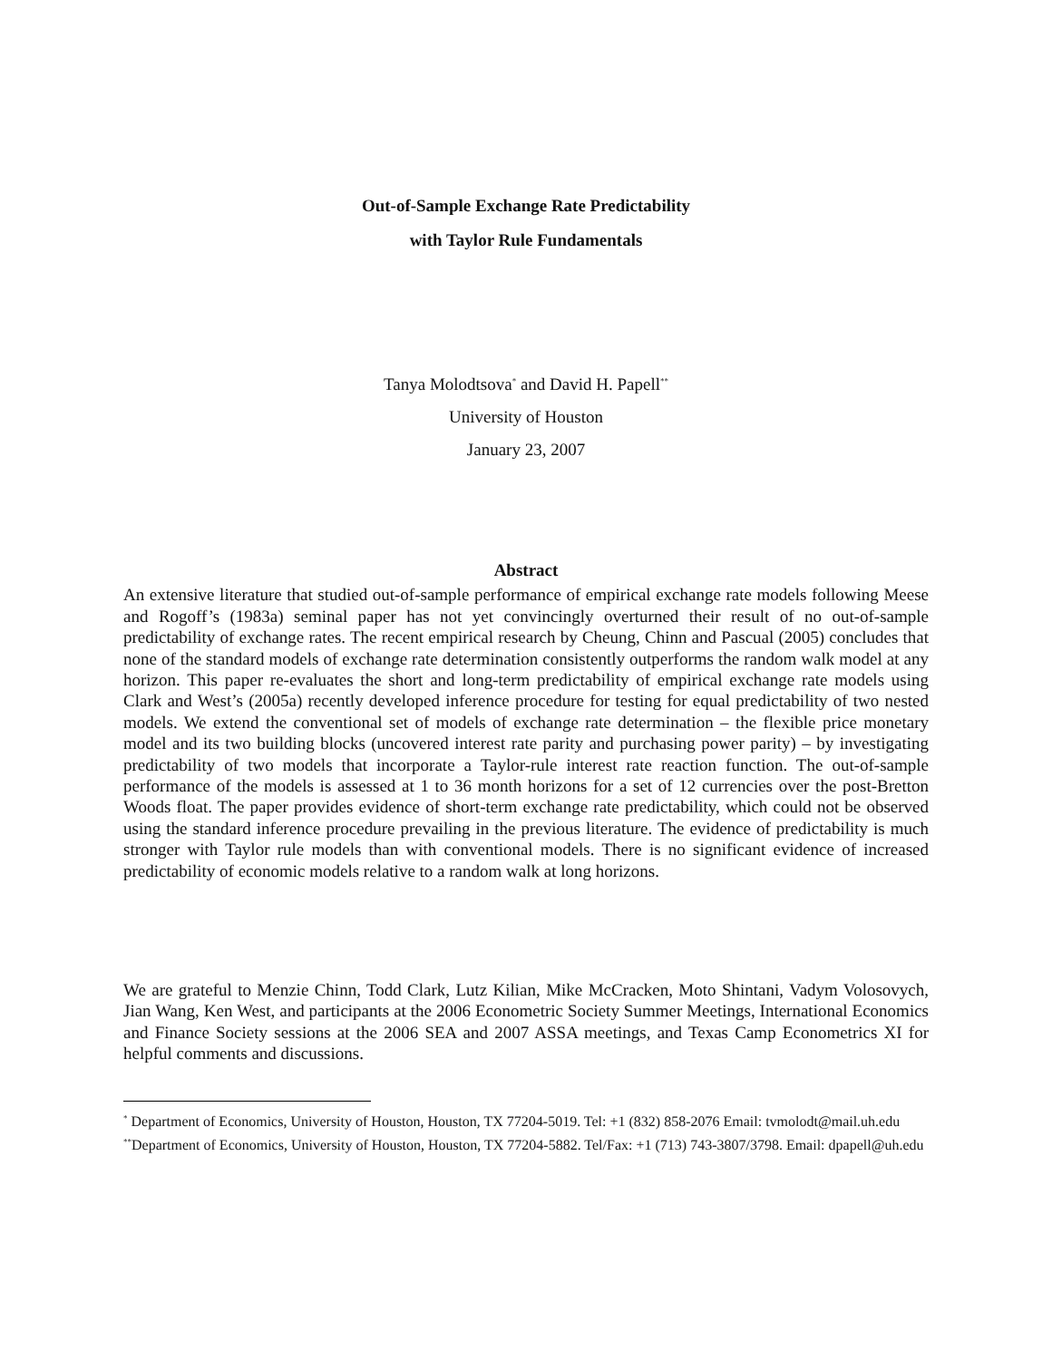Out-of-Sample Exchange Rate Predictability
with Taylor Rule Fundamentals
Tanya Molodtsova<sup>*</sup> and David H. Papell<sup>**</sup>
University of Houston
January 23, 2007
Abstract
An extensive literature that studied out-of-sample performance of empirical exchange rate models following Meese and Rogoff’s (1983a) seminal paper has not yet convincingly overturned their result of no out-of-sample predictability of exchange rates. The recent empirical research by Cheung, Chinn and Pascual (2005) concludes that none of the standard models of exchange rate determination consistently outperforms the random walk model at any horizon. This paper re-evaluates the short and long-term predictability of empirical exchange rate models using Clark and West’s (2005a) recently developed inference procedure for testing for equal predictability of two nested models. We extend the conventional set of models of exchange rate determination – the flexible price monetary model and its two building blocks (uncovered interest rate parity and purchasing power parity) – by investigating predictability of two models that incorporate a Taylor-rule interest rate reaction function. The out-of-sample performance of the models is assessed at 1 to 36 month horizons for a set of 12 currencies over the post-Bretton Woods float. The paper provides evidence of short-term exchange rate predictability, which could not be observed using the standard inference procedure prevailing in the previous literature. The evidence of predictability is much stronger with Taylor rule models than with conventional models. There is no significant evidence of increased predictability of economic models relative to a random walk at long horizons.
We are grateful to Menzie Chinn, Todd Clark, Lutz Kilian, Mike McCracken, Moto Shintani, Vadym Volosovych, Jian Wang, Ken West, and participants at the 2006 Econometric Society Summer Meetings, International Economics and Finance Society sessions at the 2006 SEA and 2007 ASSA meetings, and Texas Camp Econometrics XI for helpful comments and discussions.
<sup>*</sup> Department of Economics, University of Houston, Houston, TX 77204-5019. Tel: +1 (832) 858-2076 Email: tvmolodt@mail.uh.edu
<sup>**</sup> Department of Economics, University of Houston, Houston, TX 77204-5882. Tel/Fax: +1 (713) 743-3807/3798. Email: dpapell@uh.edu